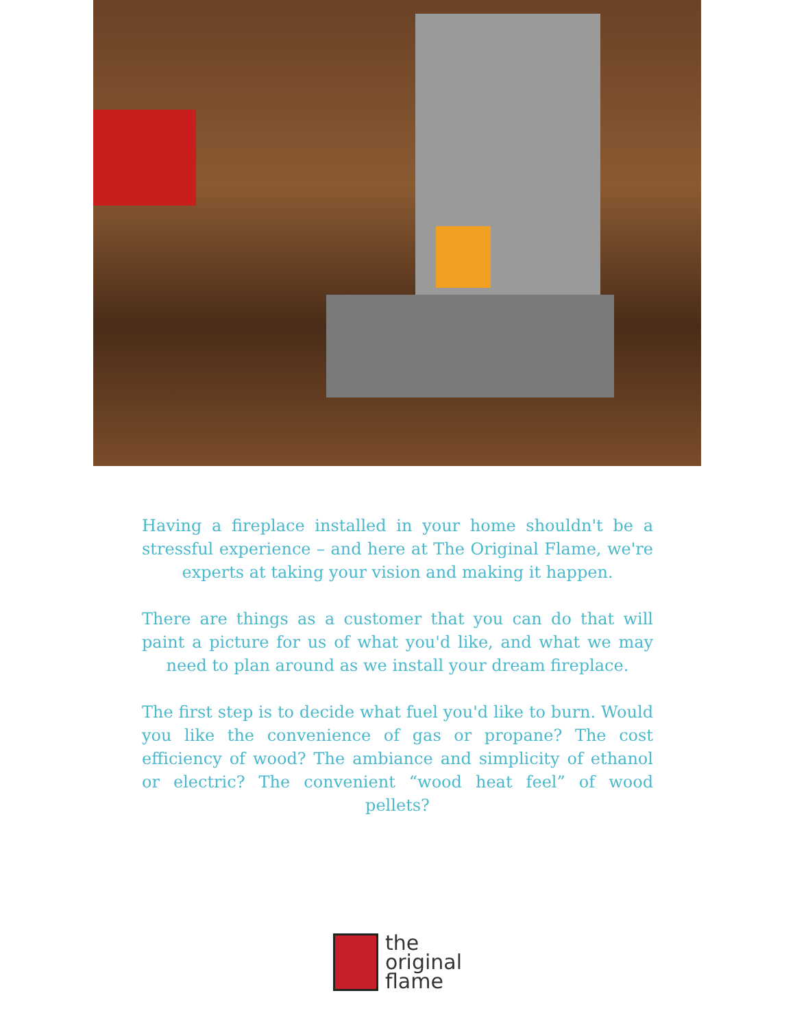Having a fireplace installed in your home shouldn't be a stressful experience – and here at The Original Flame, we're experts at taking your vision and making it happen.
There are things as a customer that you can do that will paint a picture for us of what you'd like, and what we may need to plan around as we install your dream fireplace.
The first step is to decide what fuel you'd like to burn. Would you like the convenience of gas or propane? The cost efficiency of wood? The ambiance and simplicity of ethanol or electric? The convenient “wood heat feel” of wood pellets?
the
original
flame